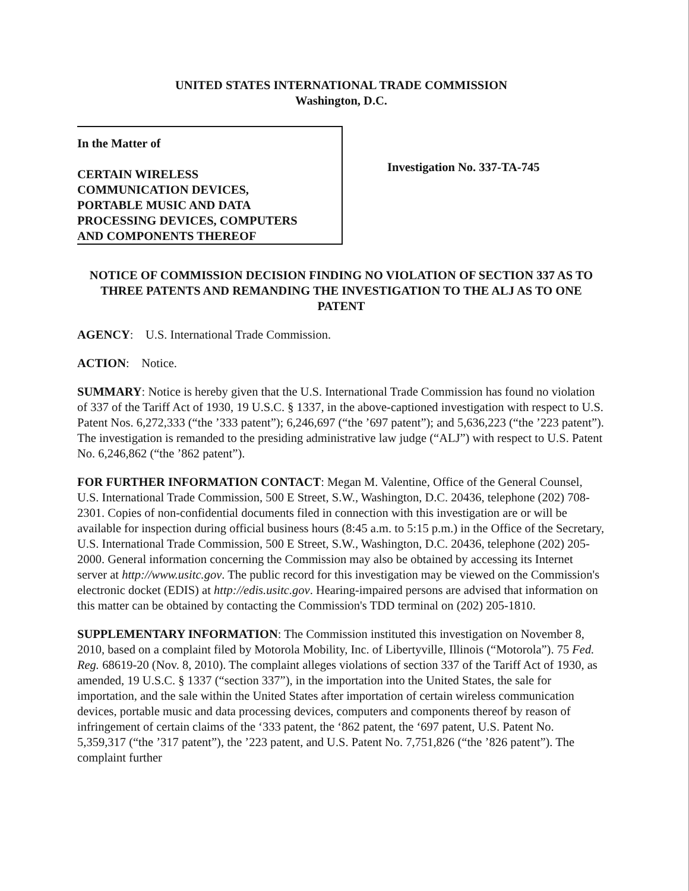UNITED STATES INTERNATIONAL TRADE COMMISSION
Washington, D.C.
In the Matter of
CERTAIN WIRELESS
COMMUNICATION DEVICES,
PORTABLE MUSIC AND DATA
PROCESSING DEVICES, COMPUTERS
AND COMPONENTS THEREOF
Investigation No. 337-TA-745
NOTICE OF COMMISSION DECISION FINDING NO VIOLATION OF SECTION 337 AS TO THREE PATENTS AND REMANDING THE INVESTIGATION TO THE ALJ AS TO ONE PATENT
AGENCY: U.S. International Trade Commission.
ACTION: Notice.
SUMMARY: Notice is hereby given that the U.S. International Trade Commission has found no violation of 337 of the Tariff Act of 1930, 19 U.S.C. § 1337, in the above-captioned investigation with respect to U.S. Patent Nos. 6,272,333 (“the ’333 patent”); 6,246,697 (“the ’697 patent”); and 5,636,223 (“the ’223 patent”). The investigation is remanded to the presiding administrative law judge (“ALJ”) with respect to U.S. Patent No. 6,246,862 (“the ’862 patent”).
FOR FURTHER INFORMATION CONTACT: Megan M. Valentine, Office of the General Counsel, U.S. International Trade Commission, 500 E Street, S.W., Washington, D.C. 20436, telephone (202) 708-2301. Copies of non-confidential documents filed in connection with this investigation are or will be available for inspection during official business hours (8:45 a.m. to 5:15 p.m.) in the Office of the Secretary, U.S. International Trade Commission, 500 E Street, S.W., Washington, D.C. 20436, telephone (202) 205-2000. General information concerning the Commission may also be obtained by accessing its Internet server at http://www.usitc.gov. The public record for this investigation may be viewed on the Commission's electronic docket (EDIS) at http://edis.usitc.gov. Hearing-impaired persons are advised that information on this matter can be obtained by contacting the Commission's TDD terminal on (202) 205-1810.
SUPPLEMENTARY INFORMATION: The Commission instituted this investigation on November 8, 2010, based on a complaint filed by Motorola Mobility, Inc. of Libertyville, Illinois (“Motorola”). 75 Fed. Reg. 68619-20 (Nov. 8, 2010). The complaint alleges violations of section 337 of the Tariff Act of 1930, as amended, 19 U.S.C. § 1337 (“section 337”), in the importation into the United States, the sale for importation, and the sale within the United States after importation of certain wireless communication devices, portable music and data processing devices, computers and components thereof by reason of infringement of certain claims of the ‘333 patent, the ‘862 patent, the ‘697 patent, U.S. Patent No. 5,359,317 (“the ’317 patent”), the ’223 patent, and U.S. Patent No. 7,751,826 (“the ’826 patent”). The complaint further